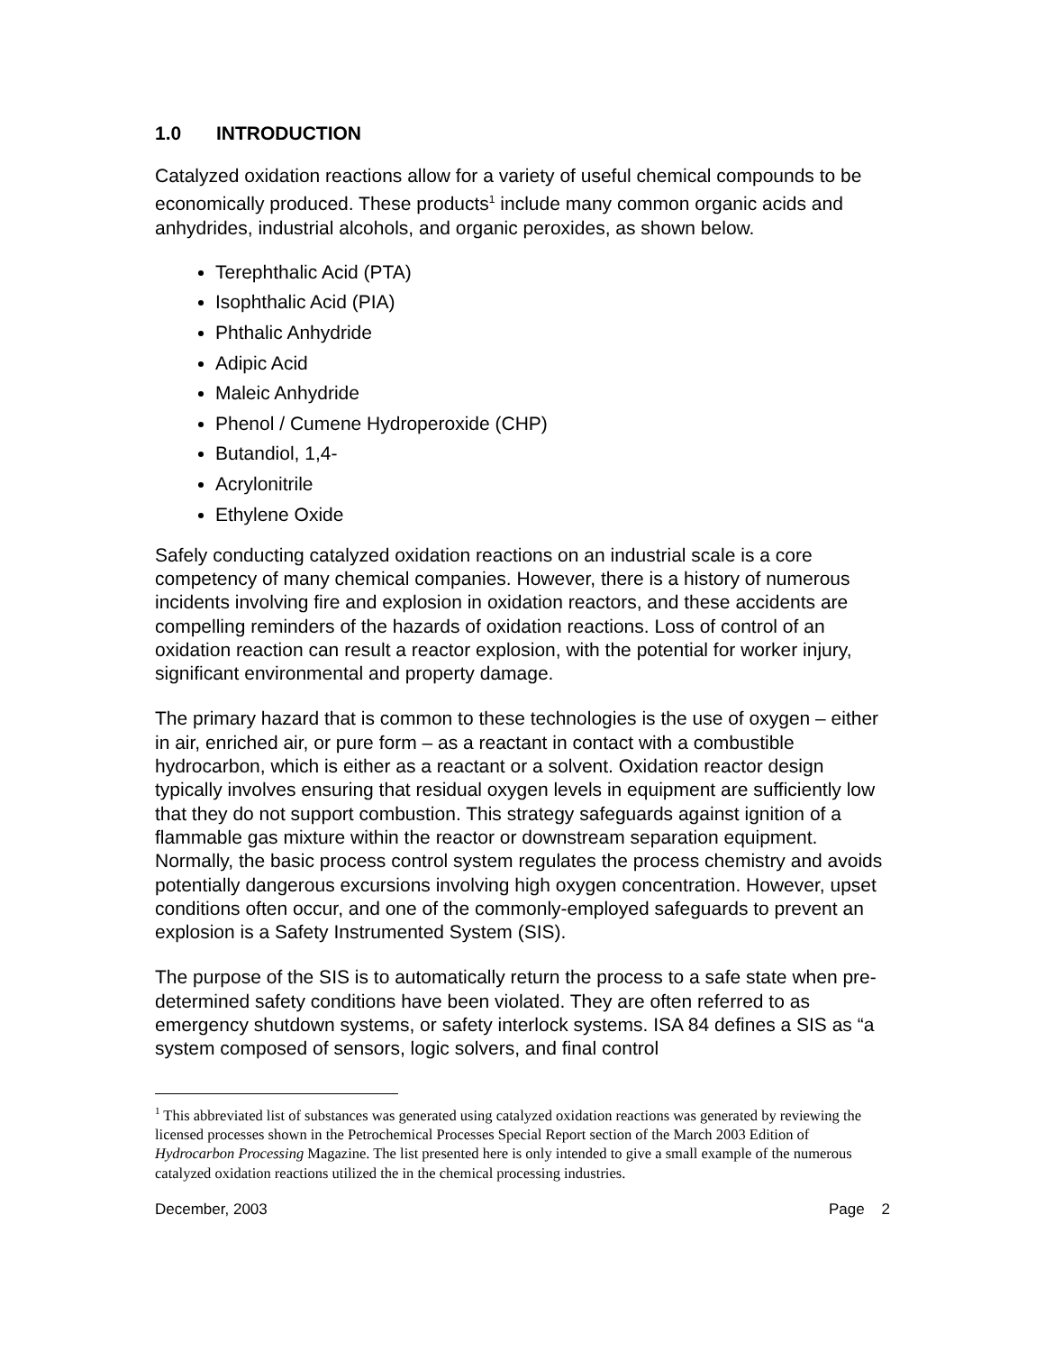1.0 INTRODUCTION
Catalyzed oxidation reactions allow for a variety of useful chemical compounds to be economically produced. These products<sup>1</sup> include many common organic acids and anhydrides, industrial alcohols, and organic peroxides, as shown below.
Terephthalic Acid (PTA)
Isophthalic Acid (PIA)
Phthalic Anhydride
Adipic Acid
Maleic Anhydride
Phenol / Cumene Hydroperoxide (CHP)
Butandiol, 1,4-
Acrylonitrile
Ethylene Oxide
Safely conducting catalyzed oxidation reactions on an industrial scale is a core competency of many chemical companies. However, there is a history of numerous incidents involving fire and explosion in oxidation reactors, and these accidents are compelling reminders of the hazards of oxidation reactions. Loss of control of an oxidation reaction can result a reactor explosion, with the potential for worker injury, significant environmental and property damage.
The primary hazard that is common to these technologies is the use of oxygen – either in air, enriched air, or pure form – as a reactant in contact with a combustible hydrocarbon, which is either as a reactant or a solvent. Oxidation reactor design typically involves ensuring that residual oxygen levels in equipment are sufficiently low that they do not support combustion. This strategy safeguards against ignition of a flammable gas mixture within the reactor or downstream separation equipment. Normally, the basic process control system regulates the process chemistry and avoids potentially dangerous excursions involving high oxygen concentration. However, upset conditions often occur, and one of the commonly-employed safeguards to prevent an explosion is a Safety Instrumented System (SIS).
The purpose of the SIS is to automatically return the process to a safe state when pre-determined safety conditions have been violated. They are often referred to as emergency shutdown systems, or safety interlock systems. ISA 84 defines a SIS as “a system composed of sensors, logic solvers, and final control
<sup>1</sup> This abbreviated list of substances was generated using catalyzed oxidation reactions was generated by reviewing the licensed processes shown in the Petrochemical Processes Special Report section of the March 2003 Edition of Hydrocarbon Processing Magazine. The list presented here is only intended to give a small example of the numerous catalyzed oxidation reactions utilized the in the chemical processing industries.
December, 2003 Page 2